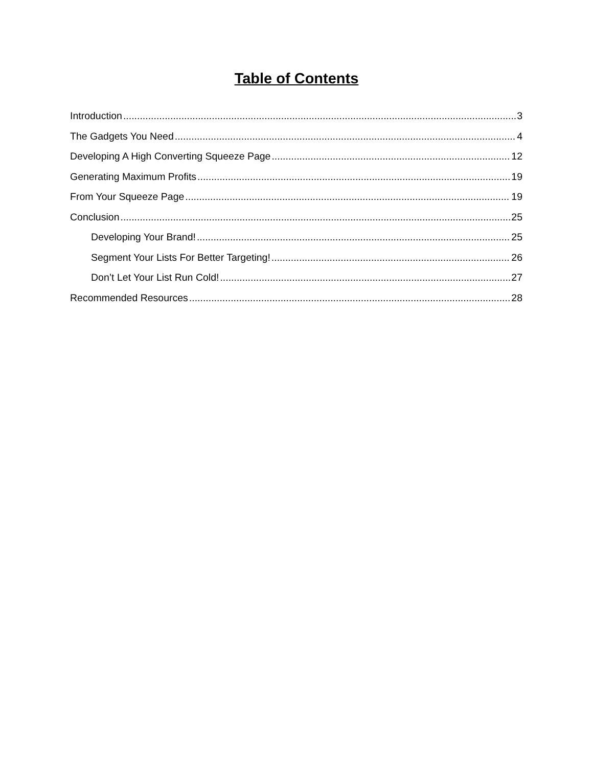Table of Contents
Introduction 3
The Gadgets You Need 4
Developing A High Converting Squeeze Page 12
Generating Maximum Profits 19
From Your Squeeze Page 19
Conclusion 25
Developing Your Brand! 25
Segment Your Lists For Better Targeting! 26
Don’t Let Your List Run Cold! 27
Recommended Resources 28